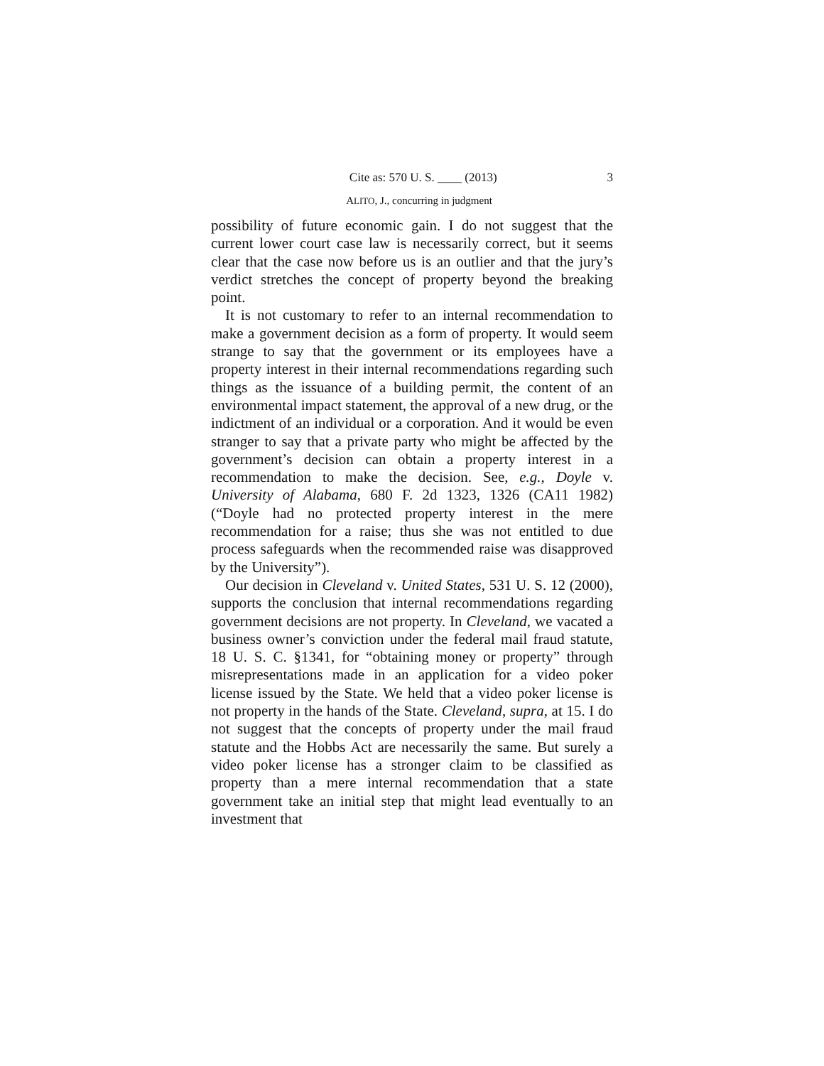Cite as: 570 U. S. ____ (2013) 3
ALITO, J., concurring in judgment
possibility of future economic gain. I do not suggest that the current lower court case law is necessarily correct, but it seems clear that the case now before us is an outlier and that the jury’s verdict stretches the concept of property beyond the breaking point.
It is not customary to refer to an internal recommendation to make a government decision as a form of property. It would seem strange to say that the government or its employees have a property interest in their internal recommendations regarding such things as the issuance of a building permit, the content of an environmental impact statement, the approval of a new drug, or the indictment of an individual or a corporation. And it would be even stranger to say that a private party who might be affected by the government’s decision can obtain a property interest in a recommendation to make the decision. See, e.g., Doyle v. University of Alabama, 680 F. 2d 1323, 1326 (CA11 1982) (“Doyle had no protected property interest in the mere recommendation for a raise; thus she was not entitled to due process safeguards when the recommended raise was disapproved by the University”).
Our decision in Cleveland v. United States, 531 U. S. 12 (2000), supports the conclusion that internal recommendations regarding government decisions are not property. In Cleveland, we vacated a business owner’s conviction under the federal mail fraud statute, 18 U. S. C. §1341, for “obtaining money or property” through misrepresentations made in an application for a video poker license issued by the State. We held that a video poker license is not property in the hands of the State. Cleveland, supra, at 15. I do not suggest that the concepts of property under the mail fraud statute and the Hobbs Act are necessarily the same. But surely a video poker license has a stronger claim to be classified as property than a mere internal recommendation that a state government take an initial step that might lead eventually to an investment that